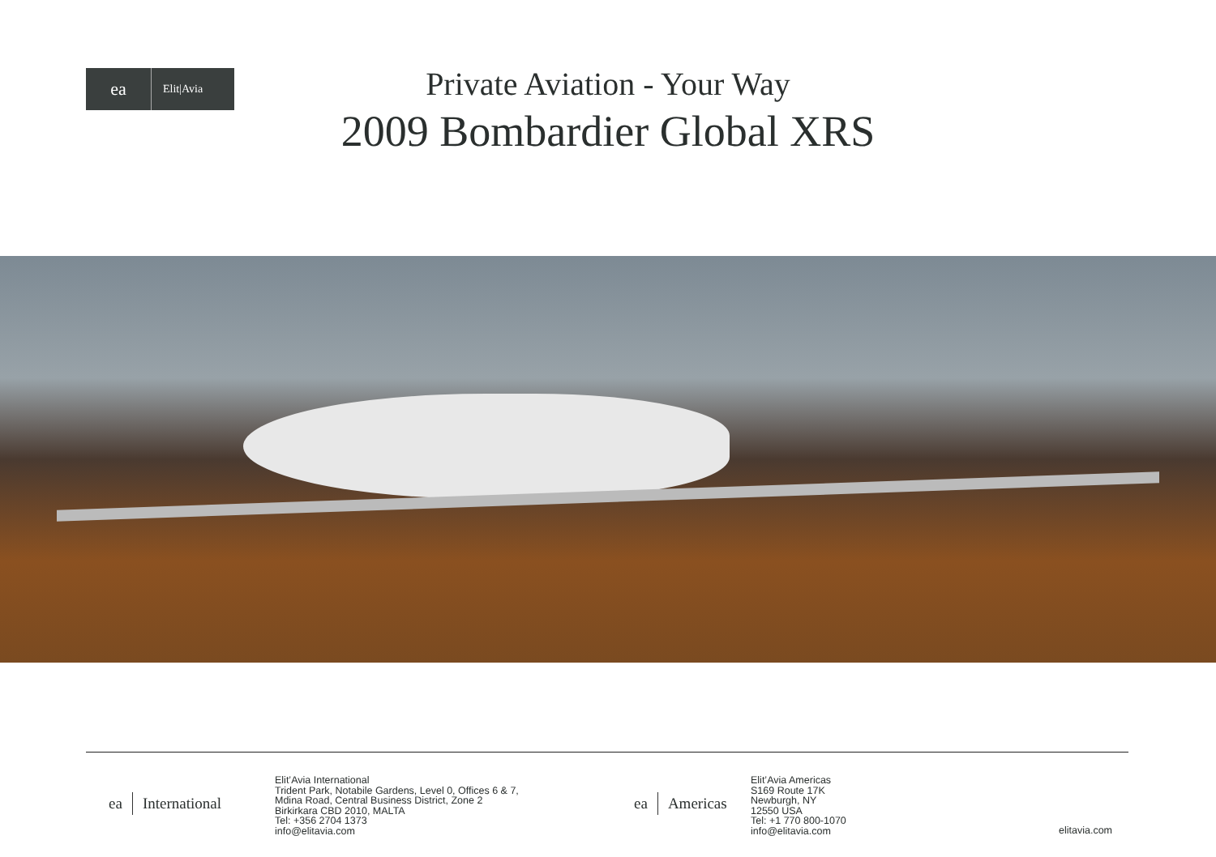ea
Elit|Avia
Private Aviation - Your Way
2009 Bombardier Global XRS
ea International
Elit’Avia International
Trident Park, Notabile Gardens, Level 0, Offices 6 & 7,
Mdina Road, Central Business District, Zone 2
Birkirkara CBD 2010, MALTA
Tel: +356 2704 1373
info@elitavia.com
ea Americas
Elit’Avia Americas
S169 Route 17K
Newburgh, NY
12550 USA
Tel: +1 770 800-1070
info@elitavia.com
elitavia.com